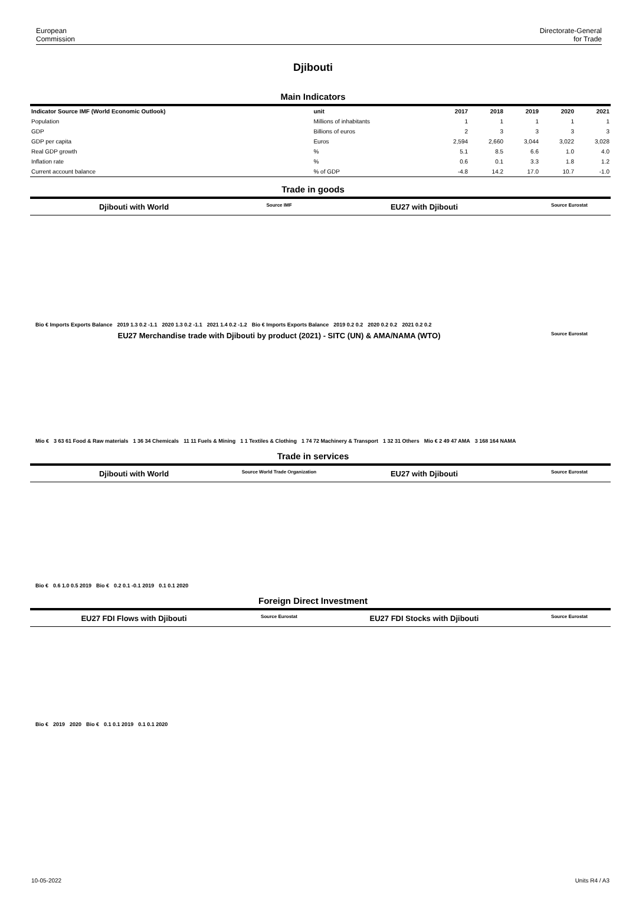European
Commission
Directorate-General
for Trade
Djibouti
Main Indicators
| Indicator Source IMF (World Economic Outlook) | unit | 2017 | 2018 | 2019 | 2020 | 2021 |
| --- | --- | --- | --- | --- | --- | --- |
| Population | Millions of inhabitants | 1 | 1 | 1 | 1 | 1 |
| GDP | Billions of euros | 2 | 3 | 3 | 3 | 3 |
| GDP per capita | Euros | 2,594 | 2,660 | 3,044 | 3,022 | 3,028 |
| Real GDP growth | % | 5.1 | 8.5 | 6.6 | 1.0 | 4.0 |
| Inflation rate | % | 0.6 | 0.1 | 3.3 | 1.8 | 1.2 |
| Current account balance | % of GDP | -4.8 | 14.2 | 17.0 | 10.7 | -1.0 |
Trade in goods
Djibouti with World Source IMF EU27 with Djibouti Source Eurostat
Bio € Imports Exports Balance 2019 1.3 0.2 -1.1 2020 1.3 0.2 -1.1 2021 1.4 0.2 -1.2 Bio € Imports Exports Balance 2019 0.2 0.2 2020 0.2 0.2 2021 0.2 0.2
EU27 Merchandise trade with Djibouti by product (2021) - SITC (UN) & AMA/NAMA (WTO) Source Eurostat
Mio € 3 63 61 Food & Raw materials 1 36 34 Chemicals 11 11 Fuels & Mining 1 1 Textiles & Clothing 1 74 72 Machinery & Transport 1 32 31 Others Mio € 2 49 47 AMA 3 168 164 NAMA
Trade in services
Djibouti with World Source World Trade Organization EU27 with Djibouti Source Eurostat
Bio € 0.6 1.0 0.5 2019 Bio € 0.2 0.1 -0.1 2019 0.1 0.1 2020
Foreign Direct Investment
EU27 FDI Flows with Djibouti Source Eurostat EU27 FDI Stocks with Djibouti Source Eurostat
Bio € 2019 2020 Bio € 0.1 0.1 2019 0.1 0.1 2020
10-05-2022 Units R4 / A3